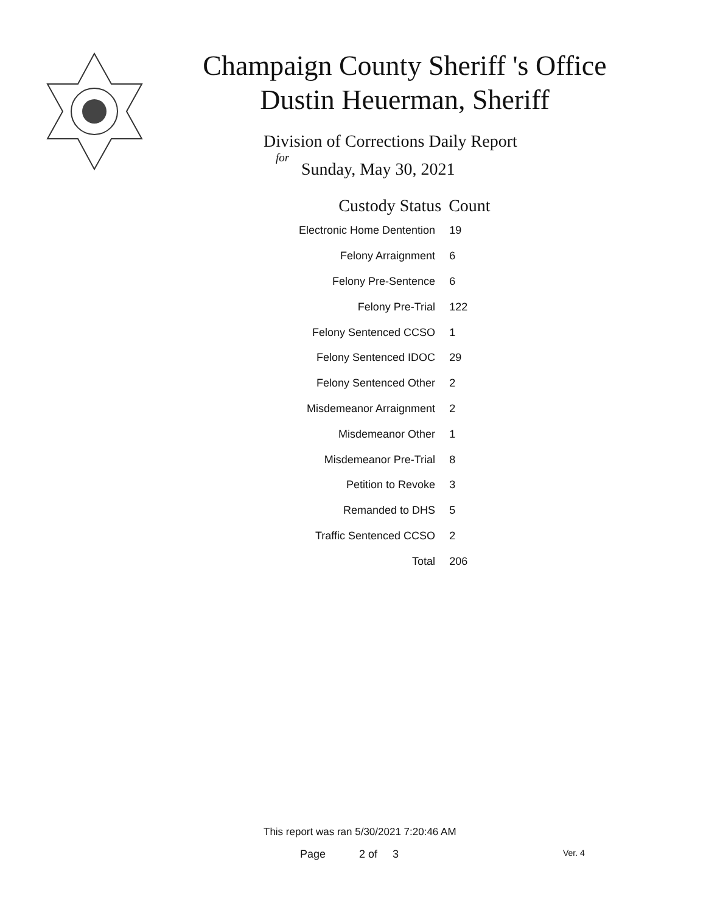Champaign County Sheriff 's Office
Dustin Heuerman, Sheriff
Division of Corrections Daily Report
for
Sunday, May 30, 2021
| Custody Status | Count |
| --- | --- |
| Electronic Home Dentention | 19 |
| Felony Arraignment | 6 |
| Felony Pre-Sentence | 6 |
| Felony Pre-Trial | 122 |
| Felony Sentenced CCSO | 1 |
| Felony Sentenced IDOC | 29 |
| Felony Sentenced Other | 2 |
| Misdemeanor Arraignment | 2 |
| Misdemeanor Other | 1 |
| Misdemeanor Pre-Trial | 8 |
| Petition to Revoke | 3 |
| Remanded to DHS | 5 |
| Traffic Sentenced CCSO | 2 |
| Total | 206 |
This report was ran 5/30/2021 7:20:46 AM
Page 2 of 3 Ver. 4